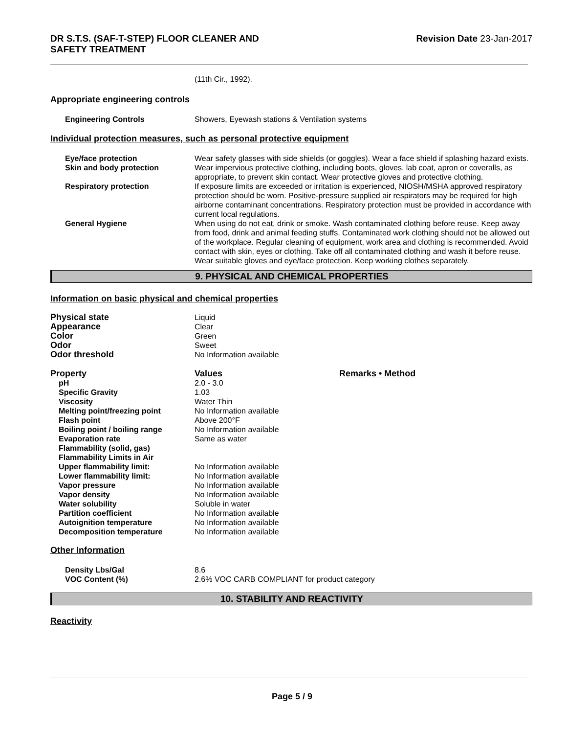DR S.T.S. (SAF-T-STEP) FLOOR CLEANER AND
SAFETY TREATMENT Revision Date 23-Jan-2017
(11th Cir., 1992).
Appropriate engineering controls
| Engineering Controls | Showers, Eyewash stations & Ventilation systems |
Individual protection measures, such as personal protective equipment
| Eye/face protection | Wear safety glasses with side shields (or goggles). Wear a face shield if splashing hazard exists. |
| Skin and body protection | Wear impervious protective clothing, including boots, gloves, lab coat, apron or coveralls, as appropriate, to prevent skin contact. Wear protective gloves and protective clothing. |
| Respiratory protection | If exposure limits are exceeded or irritation is experienced, NIOSH/MSHA approved respiratory protection should be worn. Positive-pressure supplied air respirators may be required for high airborne contaminant concentrations. Respiratory protection must be provided in accordance with current local regulations. |
| General Hygiene | When using do not eat, drink or smoke. Wash contaminated clothing before reuse. Keep away from food, drink and animal feeding stuffs. Contaminated work clothing should not be allowed out of the workplace. Regular cleaning of equipment, work area and clothing is recommended. Avoid contact with skin, eyes or clothing. Take off all contaminated clothing and wash it before reuse. Wear suitable gloves and eye/face protection. Keep working clothes separately. |
9. PHYSICAL AND CHEMICAL PROPERTIES
Information on basic physical and chemical properties
| Physical state | Liquid |
| Appearance | Clear |
| Color | Green |
| Odor | Sweet |
| Odor threshold | No Information available |
| Property | Values | Remarks • Method |
| pH | 2.0 - 3.0 | |
| Specific Gravity | 1.03 | |
| Viscosity | Water Thin | |
| Melting point/freezing point | No Information available | |
| Flash point | Above 200°F | |
| Boiling point / boiling range | No Information available | |
| Evaporation rate | Same as water | |
| Flammability (solid, gas) | | |
| Flammability Limits in Air | | |
| Upper flammability limit: | No Information available | |
| Lower flammability limit: | No Information available | |
| Vapor pressure | No Information available | |
| Vapor density | No Information available | |
| Water solubility | Soluble in water | |
| Partition coefficient | No Information available | |
| Autoignition temperature | No Information available | |
| Decomposition temperature | No Information available | |
Other Information
| Density Lbs/Gal | 8.6 |
| VOC Content (%) | 2.6% VOC CARB COMPLIANT for product category |
10. STABILITY AND REACTIVITY
Reactivity
Page 5 / 9